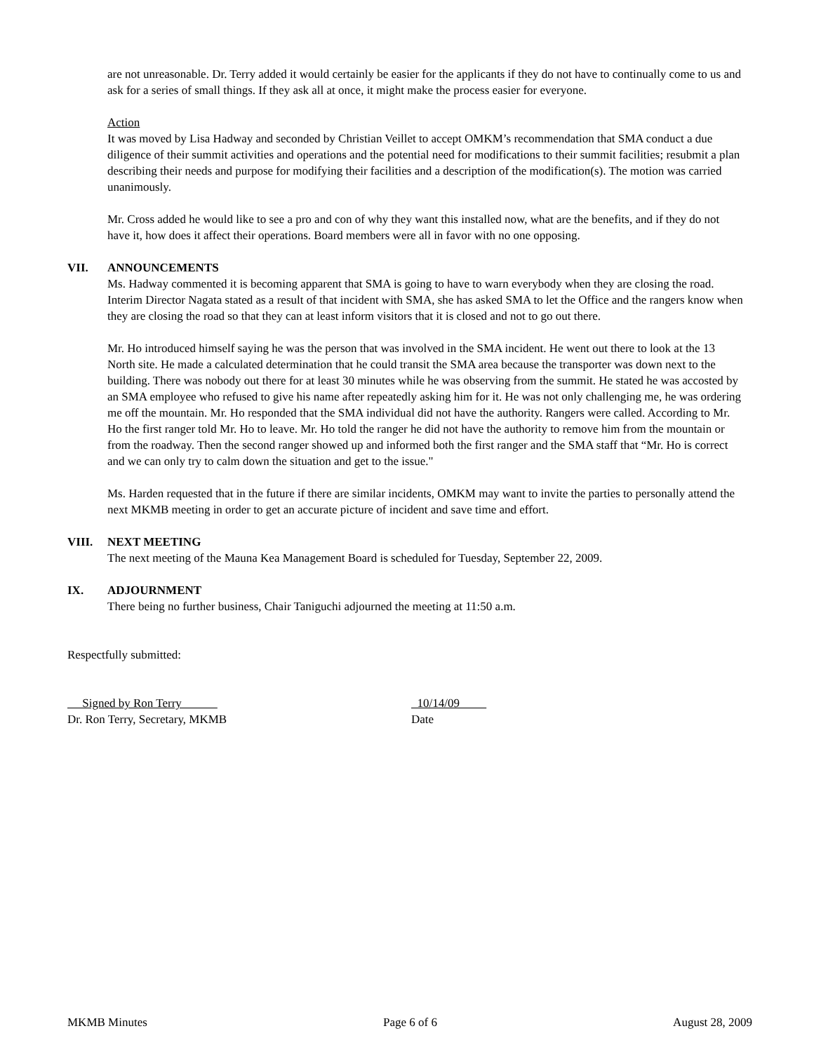are not unreasonable. Dr. Terry added it would certainly be easier for the applicants if they do not have to continually come to us and ask for a series of small things. If they ask all at once, it might make the process easier for everyone.
Action
It was moved by Lisa Hadway and seconded by Christian Veillet to accept OMKM’s recommendation that SMA conduct a due diligence of their summit activities and operations and the potential need for modifications to their summit facilities; resubmit a plan describing their needs and purpose for modifying their facilities and a description of the modification(s). The motion was carried unanimously.
Mr. Cross added he would like to see a pro and con of why they want this installed now, what are the benefits, and if they do not have it, how does it affect their operations. Board members were all in favor with no one opposing.
VII. ANNOUNCEMENTS
Ms. Hadway commented it is becoming apparent that SMA is going to have to warn everybody when they are closing the road. Interim Director Nagata stated as a result of that incident with SMA, she has asked SMA to let the Office and the rangers know when they are closing the road so that they can at least inform visitors that it is closed and not to go out there.
Mr. Ho introduced himself saying he was the person that was involved in the SMA incident. He went out there to look at the 13 North site. He made a calculated determination that he could transit the SMA area because the transporter was down next to the building. There was nobody out there for at least 30 minutes while he was observing from the summit. He stated he was accosted by an SMA employee who refused to give his name after repeatedly asking him for it. He was not only challenging me, he was ordering me off the mountain. Mr. Ho responded that the SMA individual did not have the authority. Rangers were called. According to Mr. Ho the first ranger told Mr. Ho to leave. Mr. Ho told the ranger he did not have the authority to remove him from the mountain or from the roadway. Then the second ranger showed up and informed both the first ranger and the SMA staff that “Mr. Ho is correct and we can only try to calm down the situation and get to the issue."
Ms. Harden requested that in the future if there are similar incidents, OMKM may want to invite the parties to personally attend the next MKMB meeting in order to get an accurate picture of incident and save time and effort.
VIII. NEXT MEETING
The next meeting of the Mauna Kea Management Board is scheduled for Tuesday, September 22, 2009.
IX. ADJOURNMENT
There being no further business, Chair Taniguchi adjourned the meeting at 11:50 a.m.
Respectfully submitted:
Signed by Ron Terry
Dr. Ron Terry, Secretary, MKMB
10/14/09
Date
MKMB Minutes Page 6 of 6 August 28, 2009